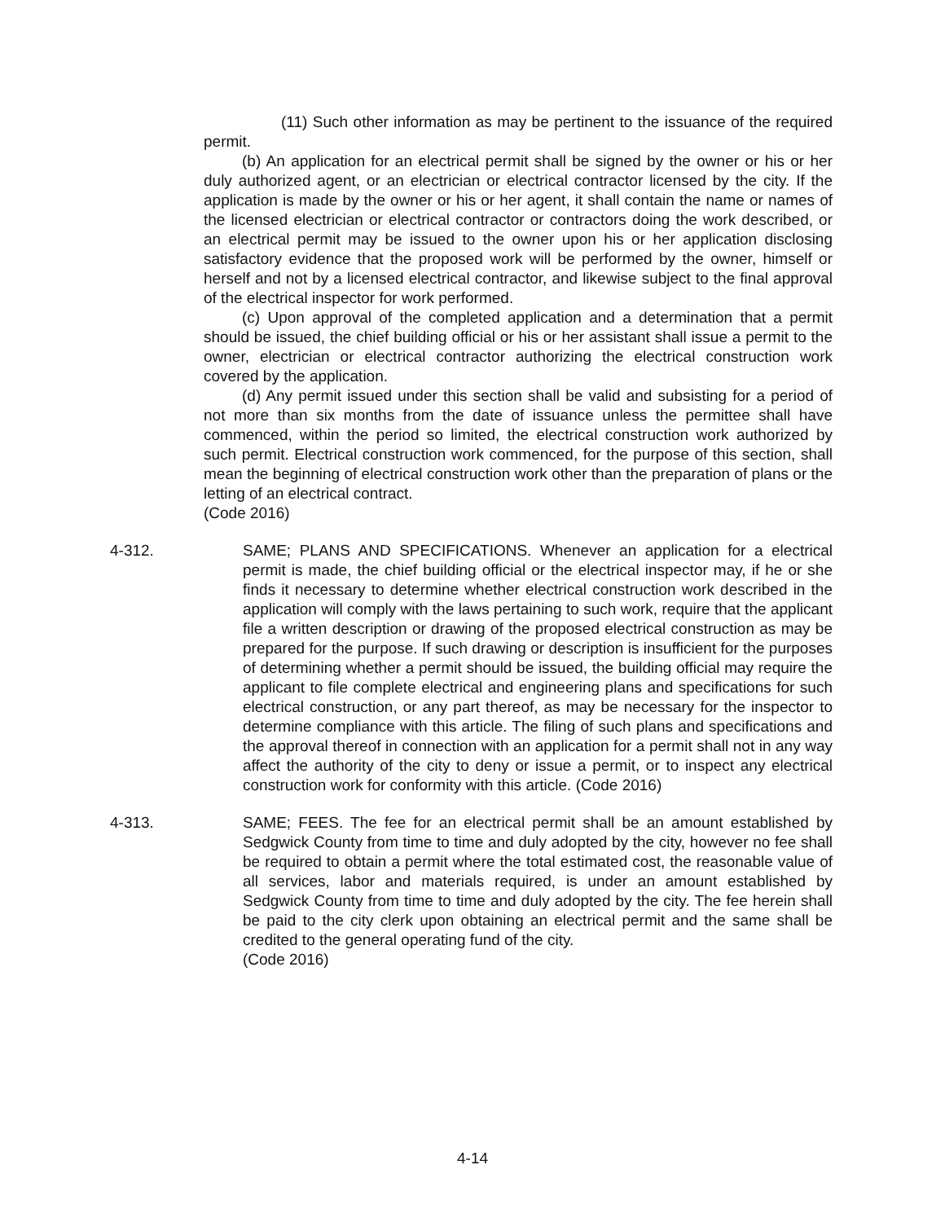(11) Such other information as may be pertinent to the issuance of the required permit.
(b) An application for an electrical permit shall be signed by the owner or his or her duly authorized agent, or an electrician or electrical contractor licensed by the city. If the application is made by the owner or his or her agent, it shall contain the name or names of the licensed electrician or electrical contractor or contractors doing the work described, or an electrical permit may be issued to the owner upon his or her application disclosing satisfactory evidence that the proposed work will be performed by the owner, himself or herself and not by a licensed electrical contractor, and likewise subject to the final approval of the electrical inspector for work performed.
(c) Upon approval of the completed application and a determination that a permit should be issued, the chief building official or his or her assistant shall issue a permit to the owner, electrician or electrical contractor authorizing the electrical construction work covered by the application.
(d) Any permit issued under this section shall be valid and subsisting for a period of not more than six months from the date of issuance unless the permittee shall have commenced, within the period so limited, the electrical construction work authorized by such permit. Electrical construction work commenced, for the purpose of this section, shall mean the beginning of electrical construction work other than the preparation of plans or the letting of an electrical contract.
(Code 2016)
4-312. SAME; PLANS AND SPECIFICATIONS. Whenever an application for a electrical permit is made, the chief building official or the electrical inspector may, if he or she finds it necessary to determine whether electrical construction work described in the application will comply with the laws pertaining to such work, require that the applicant file a written description or drawing of the proposed electrical construction as may be prepared for the purpose. If such drawing or description is insufficient for the purposes of determining whether a permit should be issued, the building official may require the applicant to file complete electrical and engineering plans and specifications for such electrical construction, or any part thereof, as may be necessary for the inspector to determine compliance with this article. The filing of such plans and specifications and the approval thereof in connection with an application for a permit shall not in any way affect the authority of the city to deny or issue a permit, or to inspect any electrical construction work for conformity with this article. (Code 2016)
4-313. SAME; FEES. The fee for an electrical permit shall be an amount established by Sedgwick County from time to time and duly adopted by the city, however no fee shall be required to obtain a permit where the total estimated cost, the reasonable value of all services, labor and materials required, is under an amount established by Sedgwick County from time to time and duly adopted by the city. The fee herein shall be paid to the city clerk upon obtaining an electrical permit and the same shall be credited to the general operating fund of the city.
(Code 2016)
4-14